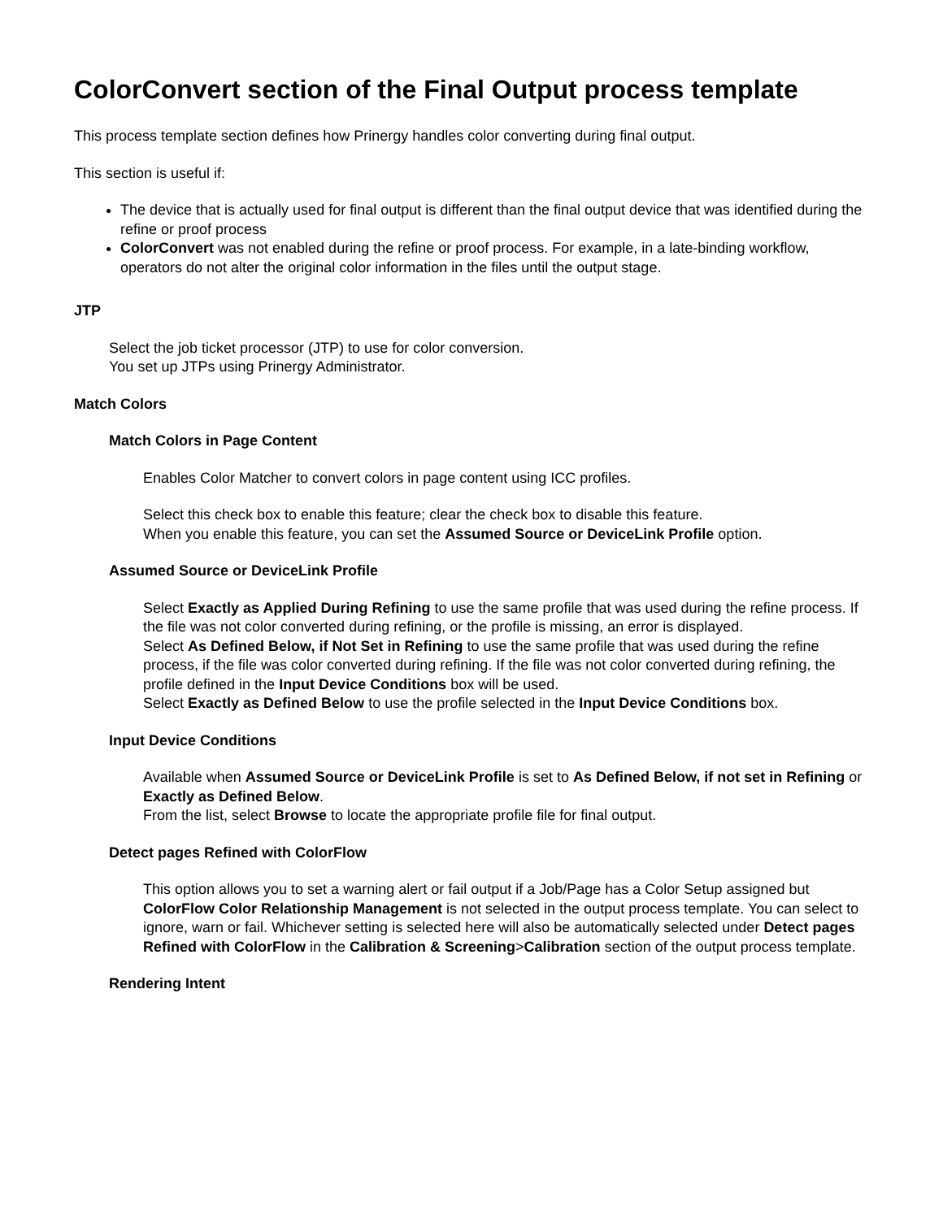ColorConvert section of the Final Output process template
This process template section defines how Prinergy handles color converting during final output.
This section is useful if:
The device that is actually used for final output is different than the final output device that was identified during the refine or proof process
ColorConvert was not enabled during the refine or proof process. For example, in a late-binding workflow, operators do not alter the original color information in the files until the output stage.
JTP
Select the job ticket processor (JTP) to use for color conversion.
You set up JTPs using Prinergy Administrator.
Match Colors
Match Colors in Page Content
Enables Color Matcher to convert colors in page content using ICC profiles.
Select this check box to enable this feature; clear the check box to disable this feature.
When you enable this feature, you can set the Assumed Source or DeviceLink Profile option.
Assumed Source or DeviceLink Profile
Select Exactly as Applied During Refining to use the same profile that was used during the refine process. If the file was not color converted during refining, or the profile is missing, an error is displayed.
Select As Defined Below, if Not Set in Refining to use the same profile that was used during the refine process, if the file was color converted during refining. If the file was not color converted during refining, the profile defined in the Input Device Conditions box will be used.
Select Exactly as Defined Below to use the profile selected in the Input Device Conditions box.
Input Device Conditions
Available when Assumed Source or DeviceLink Profile is set to As Defined Below, if not set in Refining or Exactly as Defined Below.
From the list, select Browse to locate the appropriate profile file for final output.
Detect pages Refined with ColorFlow
This option allows you to set a warning alert or fail output if a Job/Page has a Color Setup assigned but ColorFlow Color Relationship Management is not selected in the output process template. You can select to ignore, warn or fail. Whichever setting is selected here will also be automatically selected under Detect pages Refined with ColorFlow in the Calibration & Screening>Calibration section of the output process template.
Rendering Intent